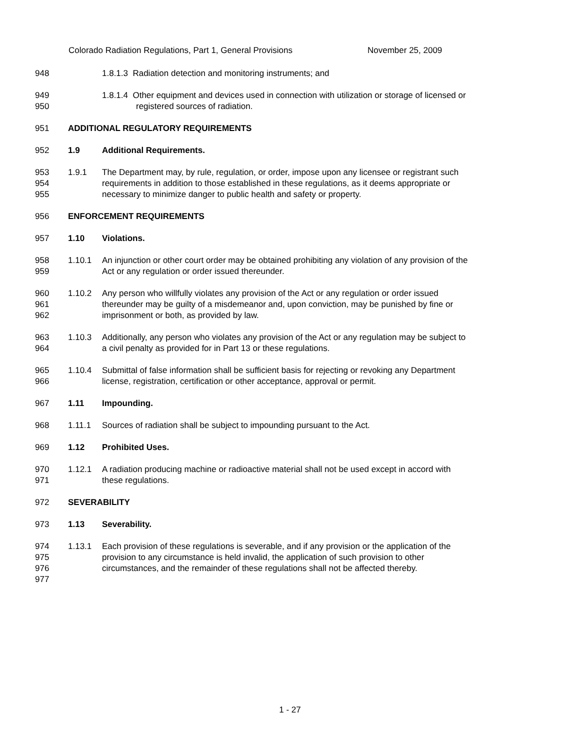Colorado Radiation Regulations, Part 1, General Provisions November 25, 2009
948 1.8.1.3 Radiation detection and monitoring instruments; and
949
950
1.8.1.4 Other equipment and devices used in connection with utilization or storage of licensed or
registered sources of radiation.
951 ADDITIONAL REGULATORY REQUIREMENTS
952 1.9 Additional Requirements.
953
954
955
1.9.1 The Department may, by rule, regulation, or order, impose upon any licensee or registrant such
requirements in addition to those established in these regulations, as it deems appropriate or
necessary to minimize danger to public health and safety or property.
956 ENFORCEMENT REQUIREMENTS
957 1.10 Violations.
958
959
1.10.1 An injunction or other court order may be obtained prohibiting any violation of any provision of the
Act or any regulation or order issued thereunder.
960
961
962
1.10.2 Any person who willfully violates any provision of the Act or any regulation or order issued
thereunder may be guilty of a misdemeanor and, upon conviction, may be punished by fine or
imprisonment or both, as provided by law.
963
964
1.10.3 Additionally, any person who violates any provision of the Act or any regulation may be subject to
a civil penalty as provided for in Part 13 or these regulations.
965
966
1.10.4 Submittal of false information shall be sufficient basis for rejecting or revoking any Department
license, registration, certification or other acceptance, approval or permit.
967 1.11 Impounding.
968 1.11.1 Sources of radiation shall be subject to impounding pursuant to the Act.
969 1.12 Prohibited Uses.
970
971
1.12.1 A radiation producing machine or radioactive material shall not be used except in accord with
these regulations.
972 SEVERABILITY
973 1.13 Severability.
974
975
976
977
1.13.1 Each provision of these regulations is severable, and if any provision or the application of the
provision to any circumstance is held invalid, the application of such provision to other
circumstances, and the remainder of these regulations shall not be affected thereby.
1 - 27